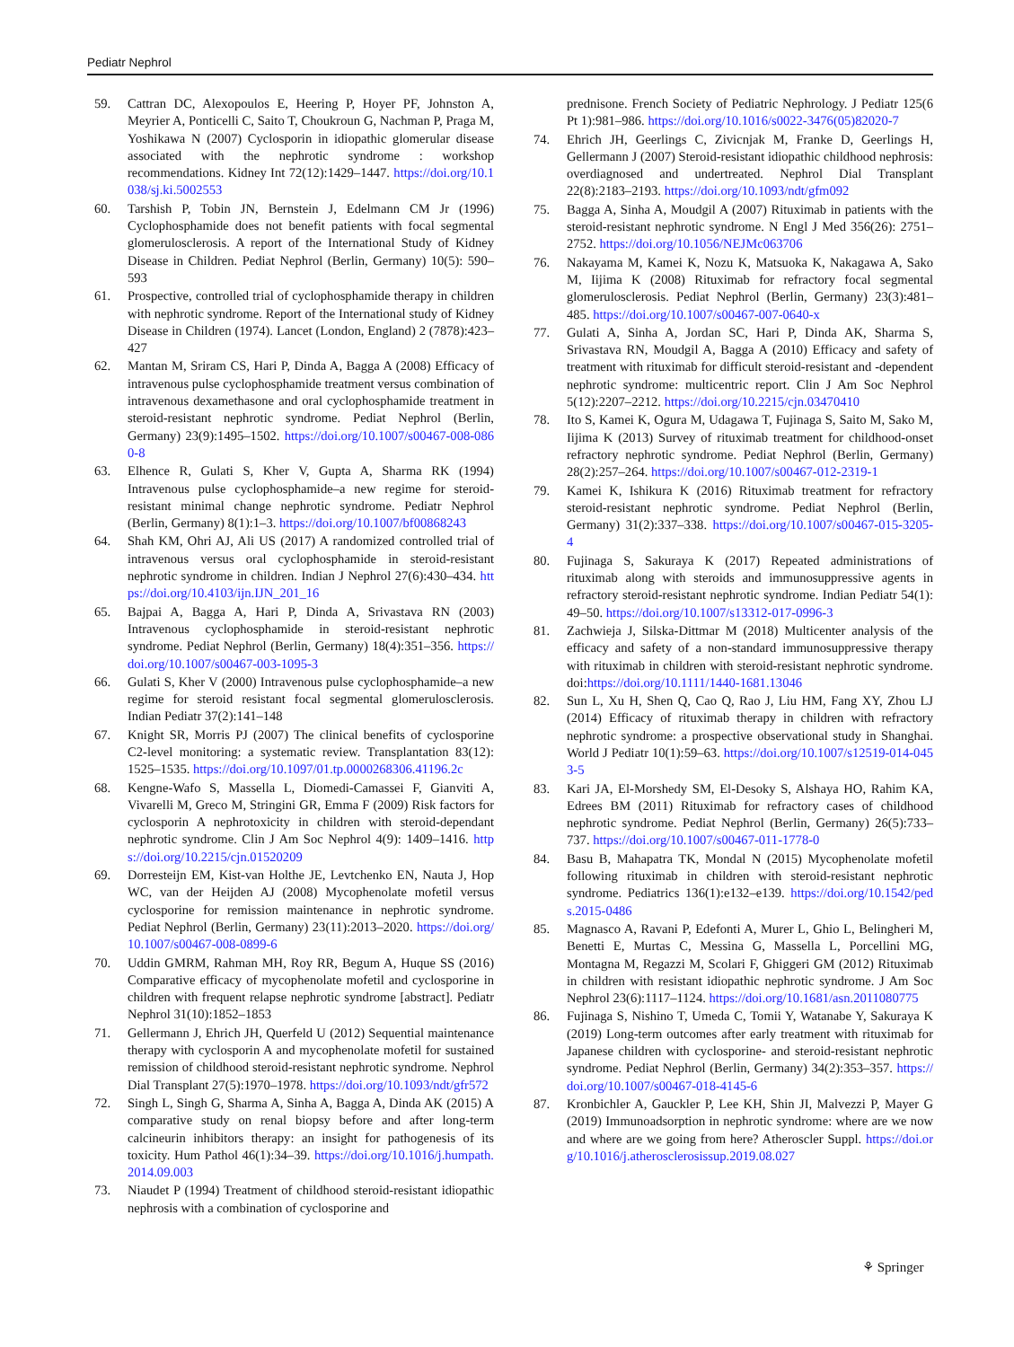Pediatr Nephrol
59. Cattran DC, Alexopoulos E, Heering P, Hoyer PF, Johnston A, Meyrier A, Ponticelli C, Saito T, Choukroun G, Nachman P, Praga M, Yoshikawa N (2007) Cyclosporin in idiopathic glomerular disease associated with the nephrotic syndrome : workshop recommendations. Kidney Int 72(12):1429–1447. https://doi.org/10.1038/sj.ki.5002553
60. Tarshish P, Tobin JN, Bernstein J, Edelmann CM Jr (1996) Cyclophosphamide does not benefit patients with focal segmental glomerulosclerosis. A report of the International Study of Kidney Disease in Children. Pediat Nephrol (Berlin, Germany) 10(5): 590–593
61. Prospective, controlled trial of cyclophosphamide therapy in children with nephrotic syndrome. Report of the International study of Kidney Disease in Children (1974). Lancet (London, England) 2 (7878):423–427
62. Mantan M, Sriram CS, Hari P, Dinda A, Bagga A (2008) Efficacy of intravenous pulse cyclophosphamide treatment versus combination of intravenous dexamethasone and oral cyclophosphamide treatment in steroid-resistant nephrotic syndrome. Pediat Nephrol (Berlin, Germany) 23(9):1495–1502. https://doi.org/10.1007/s00467-008-0860-8
63. Elhence R, Gulati S, Kher V, Gupta A, Sharma RK (1994) Intravenous pulse cyclophosphamide–a new regime for steroid-resistant minimal change nephrotic syndrome. Pediatr Nephrol (Berlin, Germany) 8(1):1–3. https://doi.org/10.1007/bf00868243
64. Shah KM, Ohri AJ, Ali US (2017) A randomized controlled trial of intravenous versus oral cyclophosphamide in steroid-resistant nephrotic syndrome in children. Indian J Nephrol 27(6):430–434. https://doi.org/10.4103/ijn.IJN_201_16
65. Bajpai A, Bagga A, Hari P, Dinda A, Srivastava RN (2003) Intravenous cyclophosphamide in steroid-resistant nephrotic syndrome. Pediat Nephrol (Berlin, Germany) 18(4):351–356. https://doi.org/10.1007/s00467-003-1095-3
66. Gulati S, Kher V (2000) Intravenous pulse cyclophosphamide–a new regime for steroid resistant focal segmental glomerulosclerosis. Indian Pediatr 37(2):141–148
67. Knight SR, Morris PJ (2007) The clinical benefits of cyclosporine C2-level monitoring: a systematic review. Transplantation 83(12): 1525–1535. https://doi.org/10.1097/01.tp.0000268306.41196.2c
68. Kengne-Wafo S, Massella L, Diomedi-Camassei F, Gianviti A, Vivarelli M, Greco M, Stringini GR, Emma F (2009) Risk factors for cyclosporin A nephrotoxicity in children with steroid-dependant nephrotic syndrome. Clin J Am Soc Nephrol 4(9): 1409–1416. https://doi.org/10.2215/cjn.01520209
69. Dorresteijn EM, Kist-van Holthe JE, Levtchenko EN, Nauta J, Hop WC, van der Heijden AJ (2008) Mycophenolate mofetil versus cyclosporine for remission maintenance in nephrotic syndrome. Pediat Nephrol (Berlin, Germany) 23(11):2013–2020. https://doi.org/10.1007/s00467-008-0899-6
70. Uddin GMRM, Rahman MH, Roy RR, Begum A, Huque SS (2016) Comparative efficacy of mycophenolate mofetil and cyclosporine in children with frequent relapse nephrotic syndrome [abstract]. Pediatr Nephrol 31(10):1852–1853
71. Gellermann J, Ehrich JH, Querfeld U (2012) Sequential maintenance therapy with cyclosporin A and mycophenolate mofetil for sustained remission of childhood steroid-resistant nephrotic syndrome. Nephrol Dial Transplant 27(5):1970–1978. https://doi.org/10.1093/ndt/gfr572
72. Singh L, Singh G, Sharma A, Sinha A, Bagga A, Dinda AK (2015) A comparative study on renal biopsy before and after long-term calcineurin inhibitors therapy: an insight for pathogenesis of its toxicity. Hum Pathol 46(1):34–39. https://doi.org/10.1016/j.humpath.2014.09.003
73. Niaudet P (1994) Treatment of childhood steroid-resistant idiopathic nephrosis with a combination of cyclosporine and
prednisone. French Society of Pediatric Nephrology. J Pediatr 125(6 Pt 1):981–986. https://doi.org/10.1016/s0022-3476(05)82020-7
74. Ehrich JH, Geerlings C, Zivicnjak M, Franke D, Geerlings H, Gellermann J (2007) Steroid-resistant idiopathic childhood nephrosis: overdiagnosed and undertreated. Nephrol Dial Transplant 22(8):2183–2193. https://doi.org/10.1093/ndt/gfm092
75. Bagga A, Sinha A, Moudgil A (2007) Rituximab in patients with the steroid-resistant nephrotic syndrome. N Engl J Med 356(26): 2751–2752. https://doi.org/10.1056/NEJMc063706
76. Nakayama M, Kamei K, Nozu K, Matsuoka K, Nakagawa A, Sako M, Iijima K (2008) Rituximab for refractory focal segmental glomerulosclerosis. Pediat Nephrol (Berlin, Germany) 23(3):481–485. https://doi.org/10.1007/s00467-007-0640-x
77. Gulati A, Sinha A, Jordan SC, Hari P, Dinda AK, Sharma S, Srivastava RN, Moudgil A, Bagga A (2010) Efficacy and safety of treatment with rituximab for difficult steroid-resistant and -dependent nephrotic syndrome: multicentric report. Clin J Am Soc Nephrol 5(12):2207–2212. https://doi.org/10.2215/cjn.03470410
78. Ito S, Kamei K, Ogura M, Udagawa T, Fujinaga S, Saito M, Sako M, Iijima K (2013) Survey of rituximab treatment for childhood-onset refractory nephrotic syndrome. Pediat Nephrol (Berlin, Germany) 28(2):257–264. https://doi.org/10.1007/s00467-012-2319-1
79. Kamei K, Ishikura K (2016) Rituximab treatment for refractory steroid-resistant nephrotic syndrome. Pediat Nephrol (Berlin, Germany) 31(2):337–338. https://doi.org/10.1007/s00467-015-3205-4
80. Fujinaga S, Sakuraya K (2017) Repeated administrations of rituximab along with steroids and immunosuppressive agents in refractory steroid-resistant nephrotic syndrome. Indian Pediatr 54(1): 49–50. https://doi.org/10.1007/s13312-017-0996-3
81. Zachwieja J, Silska-Dittmar M (2018) Multicenter analysis of the efficacy and safety of a non-standard immunosuppressive therapy with rituximab in children with steroid-resistant nephrotic syndrome. doi:https://doi.org/10.1111/1440-1681.13046
82. Sun L, Xu H, Shen Q, Cao Q, Rao J, Liu HM, Fang XY, Zhou LJ (2014) Efficacy of rituximab therapy in children with refractory nephrotic syndrome: a prospective observational study in Shanghai. World J Pediatr 10(1):59–63. https://doi.org/10.1007/s12519-014-0453-5
83. Kari JA, El-Morshedy SM, El-Desoky S, Alshaya HO, Rahim KA, Edrees BM (2011) Rituximab for refractory cases of childhood nephrotic syndrome. Pediat Nephrol (Berlin, Germany) 26(5):733–737. https://doi.org/10.1007/s00467-011-1778-0
84. Basu B, Mahapatra TK, Mondal N (2015) Mycophenolate mofetil following rituximab in children with steroid-resistant nephrotic syndrome. Pediatrics 136(1):e132–e139. https://doi.org/10.1542/peds.2015-0486
85. Magnasco A, Ravani P, Edefonti A, Murer L, Ghio L, Belingheri M, Benetti E, Murtas C, Messina G, Massella L, Porcellini MG, Montagna M, Regazzi M, Scolari F, Ghiggeri GM (2012) Rituximab in children with resistant idiopathic nephrotic syndrome. J Am Soc Nephrol 23(6):1117–1124. https://doi.org/10.1681/asn.2011080775
86. Fujinaga S, Nishino T, Umeda C, Tomii Y, Watanabe Y, Sakuraya K (2019) Long-term outcomes after early treatment with rituximab for Japanese children with cyclosporine- and steroid-resistant nephrotic syndrome. Pediat Nephrol (Berlin, Germany) 34(2):353–357. https://doi.org/10.1007/s00467-018-4145-6
87. Kronbichler A, Gauckler P, Lee KH, Shin JI, Malvezzi P, Mayer G (2019) Immunoadsorption in nephrotic syndrome: where are we now and where are we going from here? Atheroscler Suppl. https://doi.org/10.1016/j.atherosclerosissup.2019.08.027
⚘ Springer